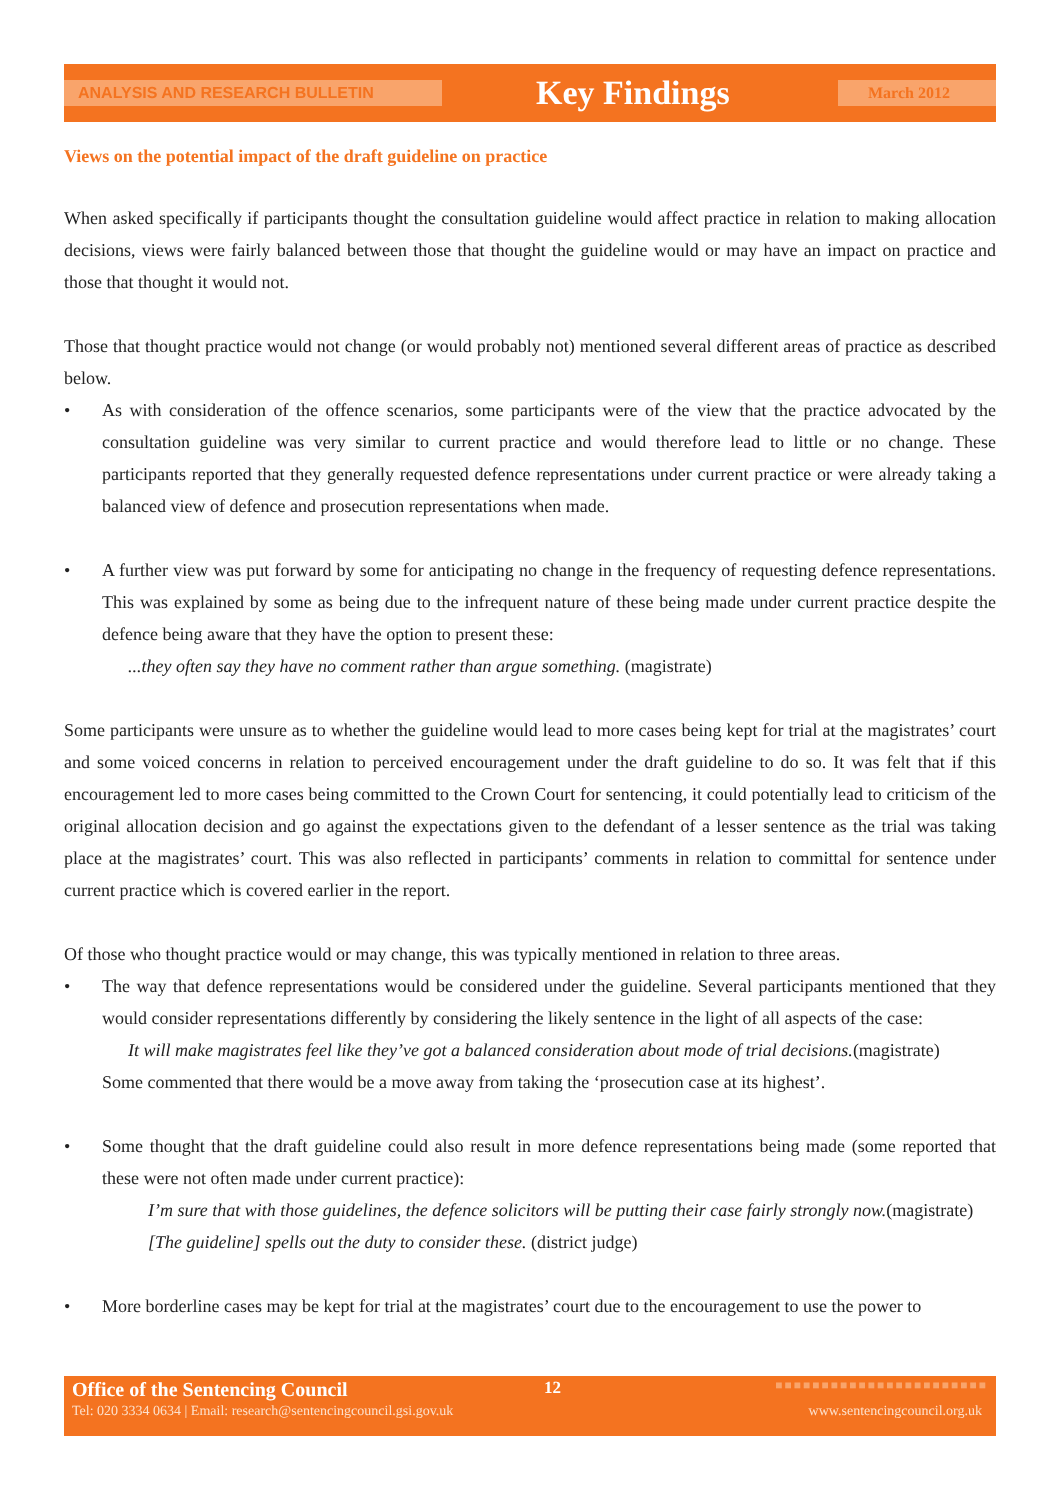ANALYSIS AND RESEARCH BULLETIN Key Findings March 2012
Views on the potential impact of the draft guideline on practice
When asked specifically if participants thought the consultation guideline would affect practice in relation to making allocation decisions, views were fairly balanced between those that thought the guideline would or may have an impact on practice and those that thought it would not.
Those that thought practice would not change (or would probably not) mentioned several different areas of practice as described below.
• As with consideration of the offence scenarios, some participants were of the view that the practice advocated by the consultation guideline was very similar to current practice and would therefore lead to little or no change. These participants reported that they generally requested defence representations under current practice or were already taking a balanced view of defence and prosecution representations when made.
• A further view was put forward by some for anticipating no change in the frequency of requesting defence representations. This was explained by some as being due to the infrequent nature of these being made under current practice despite the defence being aware that they have the option to present these:
...they often say they have no comment rather than argue something. (magistrate)
Some participants were unsure as to whether the guideline would lead to more cases being kept for trial at the magistrates’ court and some voiced concerns in relation to perceived encouragement under the draft guideline to do so. It was felt that if this encouragement led to more cases being committed to the Crown Court for sentencing, it could potentially lead to criticism of the original allocation decision and go against the expectations given to the defendant of a lesser sentence as the trial was taking place at the magistrates’ court. This was also reflected in participants’ comments in relation to committal for sentence under current practice which is covered earlier in the report.
Of those who thought practice would or may change, this was typically mentioned in relation to three areas.
• The way that defence representations would be considered under the guideline. Several participants mentioned that they would consider representations differently by considering the likely sentence in the light of all aspects of the case:
It will make magistrates feel like they’ve got a balanced consideration about mode of trial decisions.(magistrate)
Some commented that there would be a move away from taking the ‘prosecution case at its highest’.
• Some thought that the draft guideline could also result in more defence representations being made (some reported that these were not often made under current practice):
I’m sure that with those guidelines, the defence solicitors will be putting their case fairly strongly now.(magistrate)
[The guideline] spells out the duty to consider these. (district judge)
• More borderline cases may be kept for trial at the magistrates’ court due to the encouragement to use the power to
Office of the Sentencing Council 12 ■■■■■■■■■■■■■■■■■■■■■■■
Tel: 020 3334 0634 | Email: research@sentencingcouncil.gsi.gov.uk www.sentencingcouncil.org.uk